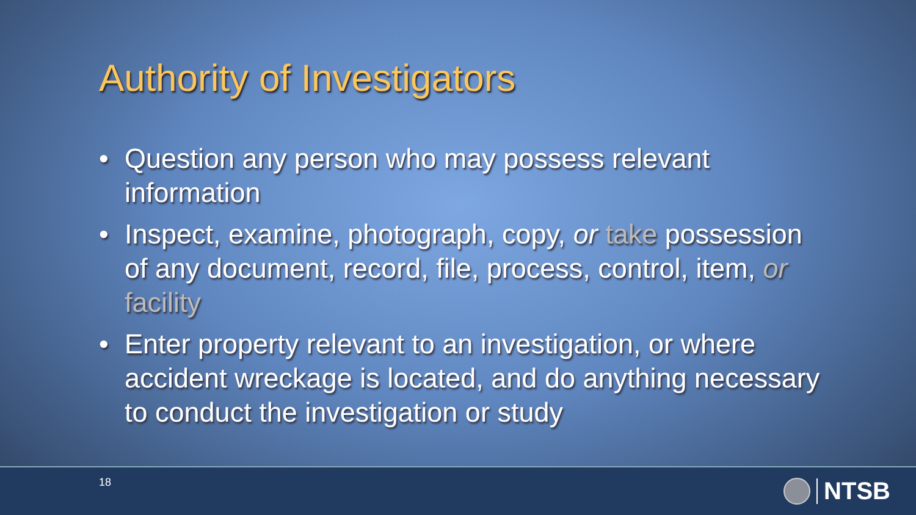Authority of Investigators
• Question any person who may possess relevant information
• Inspect, examine, photograph, copy, or take possession of any document, record, file, process, control, item, or facility
• Enter property relevant to an investigation, or where accident wreckage is located, and do anything necessary to conduct the investigation or study
18 NTSB